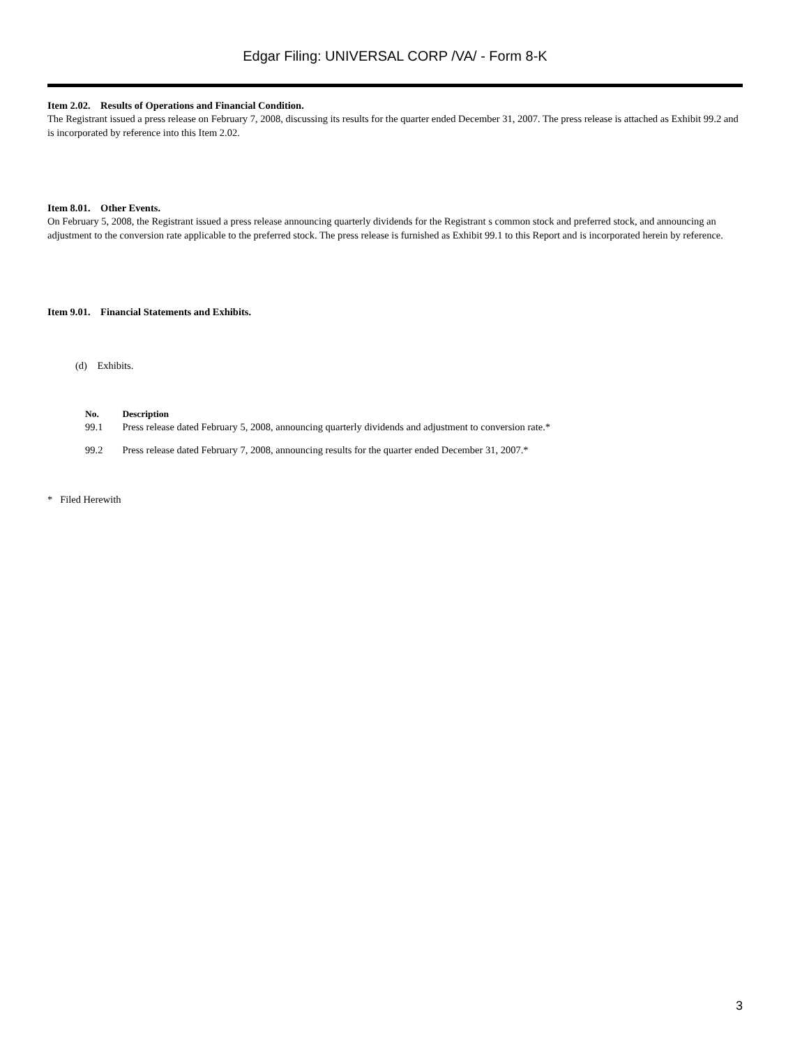Edgar Filing: UNIVERSAL CORP /VA/ - Form 8-K
Item 2.02. Results of Operations and Financial Condition.
The Registrant issued a press release on February 7, 2008, discussing its results for the quarter ended December 31, 2007. The press release is attached as Exhibit 99.2 and is incorporated by reference into this Item 2.02.
Item 8.01. Other Events.
On February 5, 2008, the Registrant issued a press release announcing quarterly dividends for the Registrant s common stock and preferred stock, and announcing an adjustment to the conversion rate applicable to the preferred stock. The press release is furnished as Exhibit 99.1 to this Report and is incorporated herein by reference.
Item 9.01. Financial Statements and Exhibits.
(d) Exhibits.
| No. | Description |
| --- | --- |
| 99.1 | Press release dated February 5, 2008, announcing quarterly dividends and adjustment to conversion rate.* |
| 99.2 | Press release dated February 7, 2008, announcing results for the quarter ended December 31, 2007.* |
* Filed Herewith
3